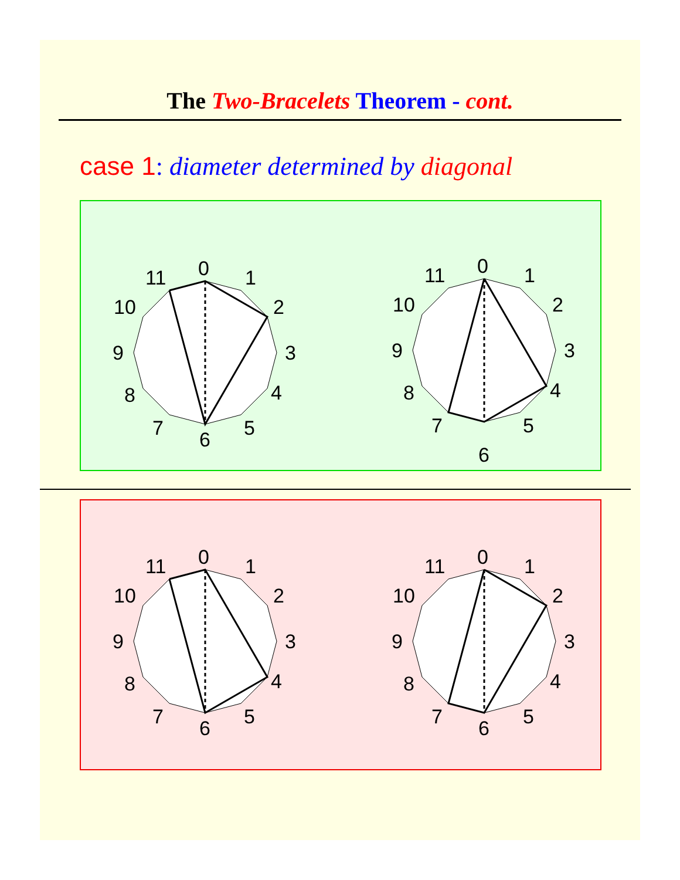The Two-Bracelets Theorem - cont.
case 1: diameter determined by diagonal
0
1
2
3
4
5
6
7
8
9
10
11
0
1
2
3
4
5
6
7
8
9
10
11
0
1
2
3
4
5
6
7
8
9
10
11
0
1
2
3
4
5
6
7
8
9
10
11